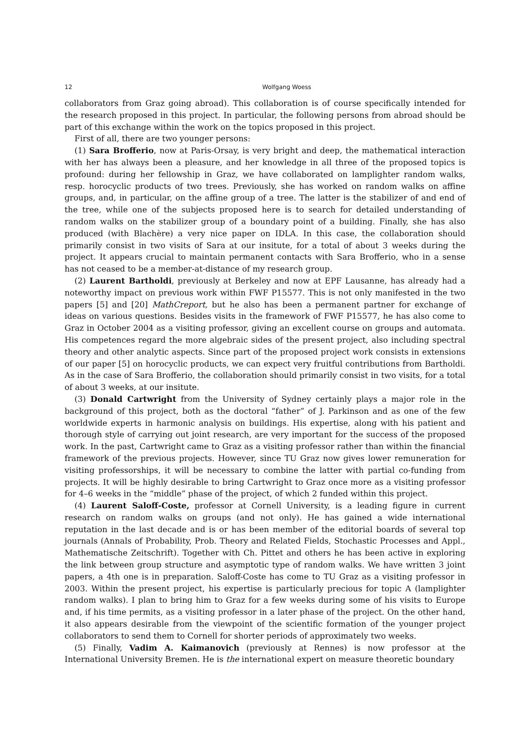12 Wolfgang Woess
collaborators from Graz going abroad). This collaboration is of course specifically intended for the research proposed in this project. In particular, the following persons from abroad should be part of this exchange within the work on the topics proposed in this project.
First of all, there are two younger persons:
(1) Sara Brofferio, now at Paris-Orsay, is very bright and deep, the mathematical interaction with her has always been a pleasure, and her knowledge in all three of the proposed topics is profound: during her fellowship in Graz, we have collaborated on lamplighter random walks, resp. horocyclic products of two trees. Previously, she has worked on random walks on affine groups, and, in particular, on the affine group of a tree. The latter is the stabilizer of and end of the tree, while one of the subjects proposed here is to search for detailed understanding of random walks on the stabilizer group of a boundary point of a building. Finally, she has also produced (with Blachère) a very nice paper on IDLA. In this case, the collaboration should primarily consist in two visits of Sara at our insitute, for a total of about 3 weeks during the project. It appears crucial to maintain permanent contacts with Sara Brofferio, who in a sense has not ceased to be a member-at-distance of my research group.
(2) Laurent Bartholdi, previously at Berkeley and now at EPF Lausanne, has already had a noteworthy impact on previous work within FWF P15577. This is not only manifested in the two papers [5] and [20] MathCreport, but he also has been a permanent partner for exchange of ideas on various questions. Besides visits in the framework of FWF P15577, he has also come to Graz in October 2004 as a visiting professor, giving an excellent course on groups and automata. His competences regard the more algebraic sides of the present project, also including spectral theory and other analytic aspects. Since part of the proposed project work consists in extensions of our paper [5] on horocyclic products, we can expect very fruitful contributions from Bartholdi. As in the case of Sara Brofferio, the collaboration should primarily consist in two visits, for a total of about 3 weeks, at our insitute.
(3) Donald Cartwright from the University of Sydney certainly plays a major role in the background of this project, both as the doctoral “father” of J. Parkinson and as one of the few worldwide experts in harmonic analysis on buildings. His expertise, along with his patient and thorough style of carrying out joint research, are very important for the success of the proposed work. In the past, Cartwright came to Graz as a visiting professor rather than within the financial framework of the previous projects. However, since TU Graz now gives lower remuneration for visiting professorships, it will be necessary to combine the latter with partial co-funding from projects. It will be highly desirable to bring Cartwright to Graz once more as a visiting professor for 4–6 weeks in the “middle” phase of the project, of which 2 funded within this project.
(4) Laurent Saloff-Coste, professor at Cornell University, is a leading figure in current research on random walks on groups (and not only). He has gained a wide international reputation in the last decade and is or has been member of the editorial boards of several top journals (Annals of Probability, Prob. Theory and Related Fields, Stochastic Processes and Appl., Mathematische Zeitschrift). Together with Ch. Pittet and others he has been active in exploring the link between group structure and asymptotic type of random walks. We have written 3 joint papers, a 4th one is in preparation. Saloff-Coste has come to TU Graz as a visiting professor in 2003. Within the present project, his expertise is particularly precious for topic A (lamplighter random walks). I plan to bring him to Graz for a few weeks during some of his visits to Europe and, if his time permits, as a visiting professor in a later phase of the project. On the other hand, it also appears desirable from the viewpoint of the scientific formation of the younger project collaborators to send them to Cornell for shorter periods of approximately two weeks.
(5) Finally, Vadim A. Kaimanovich (previously at Rennes) is now professor at the International University Bremen. He is the international expert on measure theoretic boundary